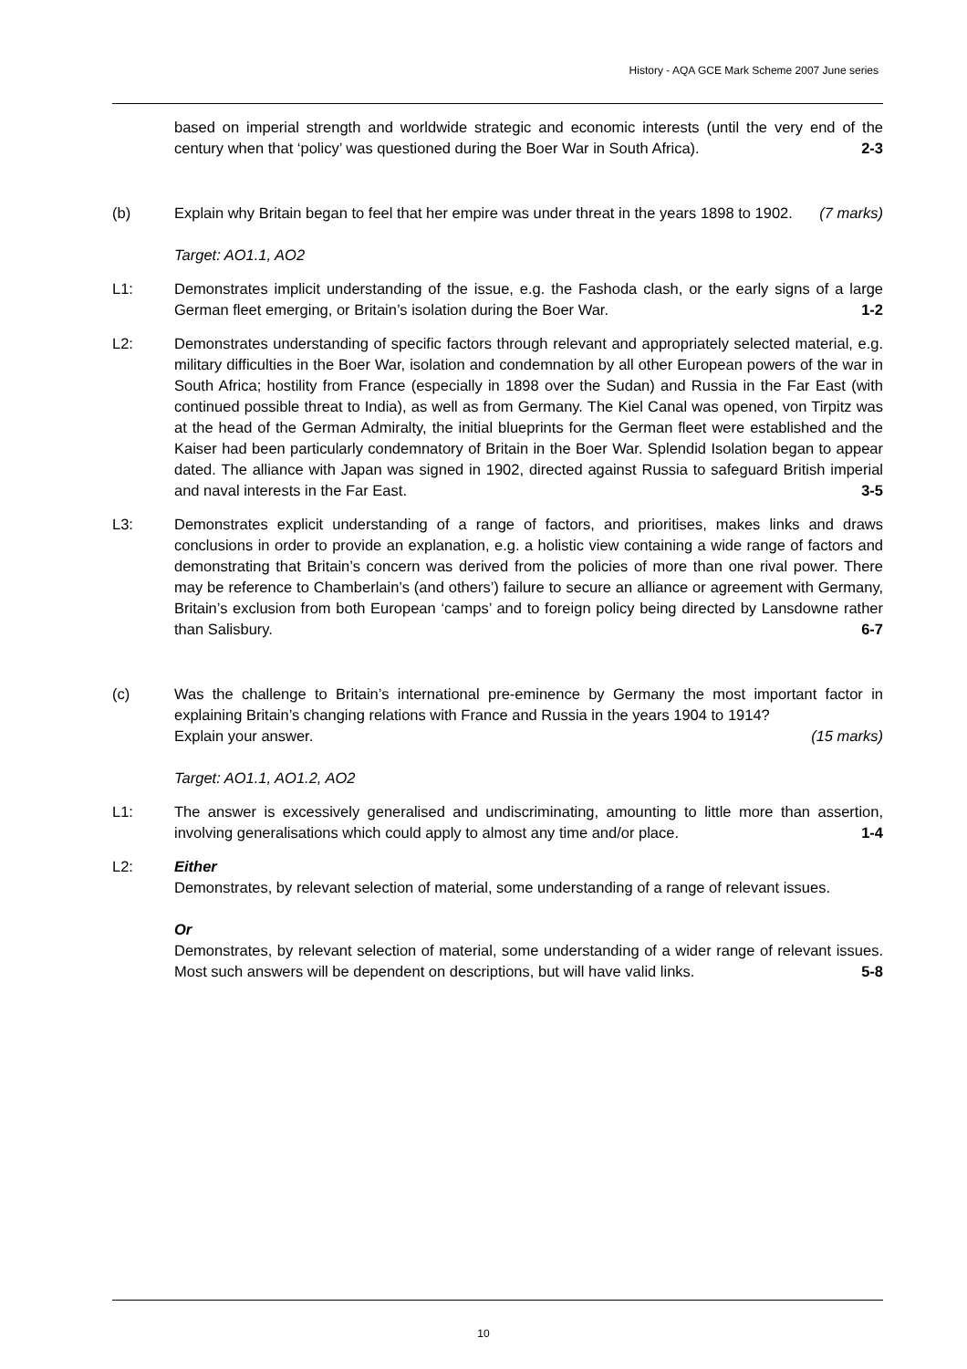History - AQA GCE Mark Scheme 2007 June series
based on imperial strength and worldwide strategic and economic interests (until the very end of the century when that ‘policy’ was questioned during the Boer War in South Africa). 2-3
(b) Explain why Britain began to feel that her empire was under threat in the years 1898 to 1902. (7 marks)
Target: AO1.1, AO2
L1: Demonstrates implicit understanding of the issue, e.g. the Fashoda clash, or the early signs of a large German fleet emerging, or Britain’s isolation during the Boer War. 1-2
L2: Demonstrates understanding of specific factors through relevant and appropriately selected material, e.g. military difficulties in the Boer War, isolation and condemnation by all other European powers of the war in South Africa; hostility from France (especially in 1898 over the Sudan) and Russia in the Far East (with continued possible threat to India), as well as from Germany. The Kiel Canal was opened, von Tirpitz was at the head of the German Admiralty, the initial blueprints for the German fleet were established and the Kaiser had been particularly condemnatory of Britain in the Boer War. Splendid Isolation began to appear dated. The alliance with Japan was signed in 1902, directed against Russia to safeguard British imperial and naval interests in the Far East. 3-5
L3: Demonstrates explicit understanding of a range of factors, and prioritises, makes links and draws conclusions in order to provide an explanation, e.g. a holistic view containing a wide range of factors and demonstrating that Britain’s concern was derived from the policies of more than one rival power. There may be reference to Chamberlain’s (and others’) failure to secure an alliance or agreement with Germany, Britain’s exclusion from both European ‘camps’ and to foreign policy being directed by Lansdowne rather than Salisbury. 6-7
(c) Was the challenge to Britain’s international pre-eminence by Germany the most important factor in explaining Britain’s changing relations with France and Russia in the years 1904 to 1914?
Explain your answer. (15 marks)
Target: AO1.1, AO1.2, AO2
L1: The answer is excessively generalised and undiscriminating, amounting to little more than assertion, involving generalisations which could apply to almost any time and/or place. 1-4
L2: Either
Demonstrates, by relevant selection of material, some understanding of a range of relevant issues.
Or
Demonstrates, by relevant selection of material, some understanding of a wider range of relevant issues. Most such answers will be dependent on descriptions, but will have valid links. 5-8
10